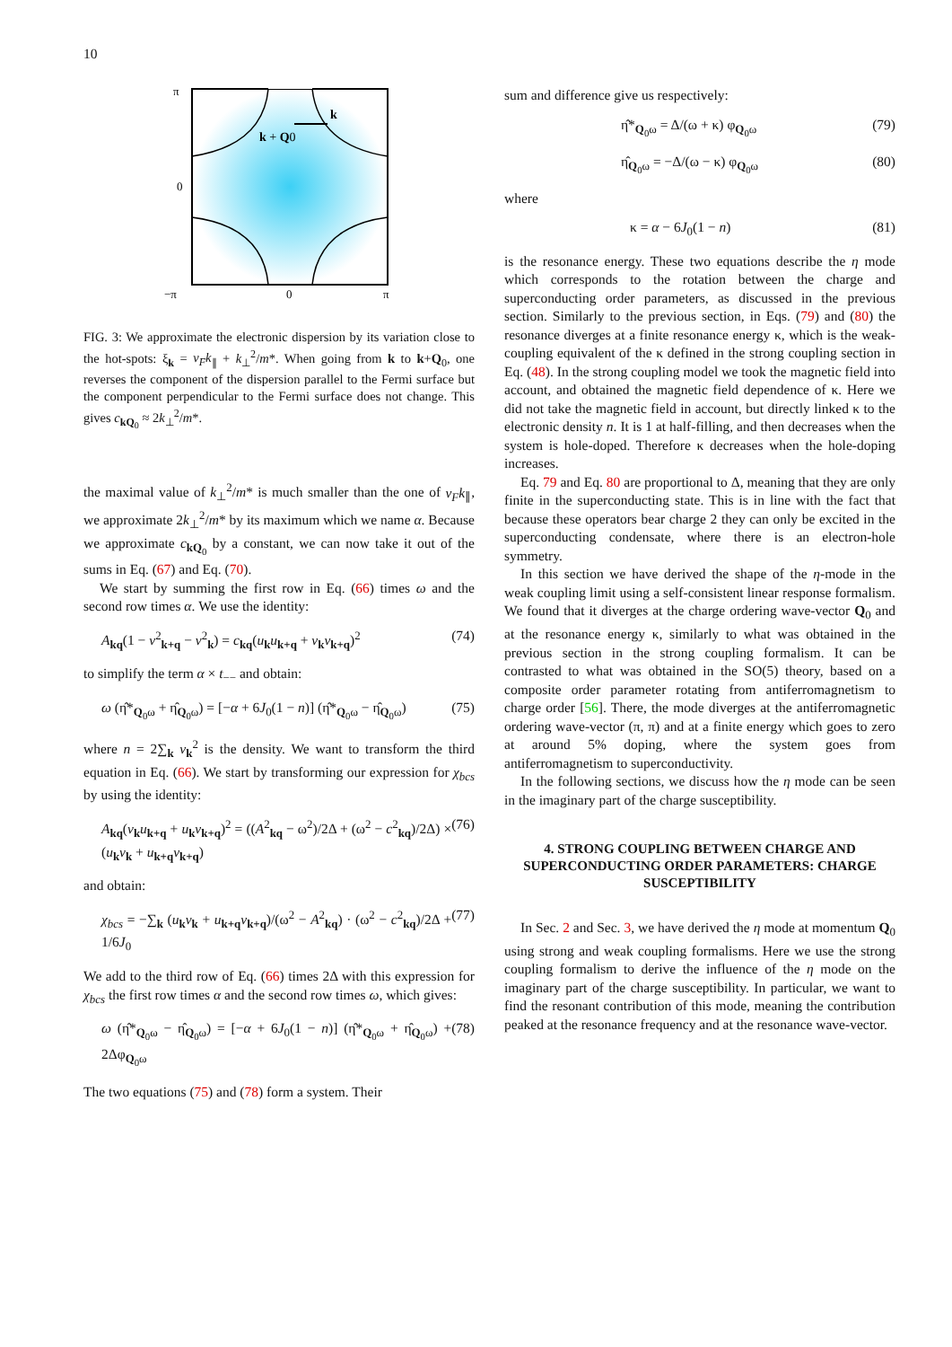10
π
0
−π
0
π
k
k + Q0
FIG. 3: We approximate the electronic dispersion by its variation close to the hot-spots: ξ<sub>k</sub> = v<sub>F</sub>k<sub>∥</sub> + k<sub>⊥</sub><sup>2</sup>/m*. When going from k to k+Q<sub>0</sub>, one reverses the component of the dispersion parallel to the Fermi surface but the component perpendicular to the Fermi surface does not change. This gives c<sub>kQ<sub>0</sub></sub> ≈ 2k<sub>⊥</sub><sup>2</sup>/m*.
the maximal value of k<sub>⊥</sub><sup>2</sup>/m* is much smaller than the one of v<sub>F</sub>k<sub>∥</sub>, we approximate 2k<sub>⊥</sub><sup>2</sup>/m* by its maximum which we name α. Because we approximate c<sub>kQ<sub>0</sub></sub> by a constant, we can now take it out of the sums in Eq. (67) and Eq. (70).
We start by summing the first row in Eq. (66) times ω and the second row times α. We use the identity:
A<sub>kq</sub>(1 − v<sup>2</sup><sub>k+q</sub> − v<sup>2</sup><sub>k</sub>) = c<sub>kq</sub>(u<sub>k</sub>u<sub>k+q</sub> + v<sub>k</sub>v<sub>k+q</sub>)<sup>2</sup> (74)
to simplify the term α × t<sub>−−</sub> and obtain:
ω (η̂*<sub>Q<sub>0</sub>ω</sub> + η̂<sub>Q<sub>0</sub>ω</sub>) = [−α + 6J<sub>0</sub>(1 − n)] (η̂*<sub>Q<sub>0</sub>ω</sub> − η̂<sub>Q<sub>0</sub>ω</sub>) (75)
where n = 2∑<sub>k</sub> v<sub>k</sub><sup>2</sup> is the density. We want to transform the third equation in Eq. (66). We start by transforming our expression for χ<sub>bcs</sub> by using the identity:
A<sub>kq</sub>(v<sub>k</sub>u<sub>k+q</sub> + u<sub>k</sub>v<sub>k+q</sub>)<sup>2</sup> = ((A<sup>2</sup><sub>kq</sub> − ω<sup>2</sup>)/2Δ + (ω<sup>2</sup> − c<sup>2</sup><sub>kq</sub>)/2Δ) × (u<sub>k</sub>v<sub>k</sub> + u<sub>k+q</sub>v<sub>k+q</sub>) (76)
and obtain:
χ<sub>bcs</sub> = −∑<sub>k</sub> (u<sub>k</sub>v<sub>k</sub> + u<sub>k+q</sub>v<sub>k+q</sub>)/(ω<sup>2</sup> − A<sup>2</sup><sub>kq</sub>) · (ω<sup>2</sup> − c<sup>2</sup><sub>kq</sub>)/2Δ + 1/6J<sub>0</sub> (77)
We add to the third row of Eq. (66) times 2Δ with this expression for χ<sub>bcs</sub> the first row times α and the second row times ω, which gives:
ω (η̂*<sub>Q<sub>0</sub>ω</sub> − η̂<sub>Q<sub>0</sub>ω</sub>) = [−α + 6J<sub>0</sub>(1 − n)] (η̂*<sub>Q<sub>0</sub>ω</sub> + η̂<sub>Q<sub>0</sub>ω</sub>) + 2Δφ<sub>Q<sub>0</sub>ω</sub> (78)
The two equations (75) and (78) form a system. Their
sum and difference give us respectively:
η̂*<sub>Q<sub>0</sub>ω</sub> = Δ/(ω + κ) φ<sub>Q<sub>0</sub>ω</sub> (79)
η̂<sub>Q<sub>0</sub>ω</sub> = −Δ/(ω − κ) φ<sub>Q<sub>0</sub>ω</sub> (80)
where
κ = α − 6J<sub>0</sub>(1 − n) (81)
is the resonance energy. These two equations describe the η mode which corresponds to the rotation between the charge and superconducting order parameters, as discussed in the previous section. Similarly to the previous section, in Eqs. (79) and (80) the resonance diverges at a finite resonance energy κ, which is the weak-coupling equivalent of the κ defined in the strong coupling section in Eq. (48). In the strong coupling model we took the magnetic field into account, and obtained the magnetic field dependence of κ. Here we did not take the magnetic field in account, but directly linked κ to the electronic density n. It is 1 at half-filling, and then decreases when the system is hole-doped. Therefore κ decreases when the hole-doping increases.
Eq. 79 and Eq. 80 are proportional to Δ, meaning that they are only finite in the superconducting state. This is in line with the fact that because these operators bear charge 2 they can only be excited in the superconducting condensate, where there is an electron-hole symmetry.
In this section we have derived the shape of the η-mode in the weak coupling limit using a self-consistent linear response formalism. We found that it diverges at the charge ordering wave-vector Q<sub>0</sub> and at the resonance energy κ, similarly to what was obtained in the previous section in the strong coupling formalism. It can be contrasted to what was obtained in the SO(5) theory, based on a composite order parameter rotating from antiferromagnetism to charge order [56]. There, the mode diverges at the antiferromagnetic ordering wave-vector (π, π) and at a finite energy which goes to zero at around 5% doping, where the system goes from antiferromagnetism to superconductivity.
In the following sections, we discuss how the η mode can be seen in the imaginary part of the charge susceptibility.
4. STRONG COUPLING BETWEEN CHARGE AND SUPERCONDUCTING ORDER PARAMETERS: CHARGE SUSCEPTIBILITY
In Sec. 2 and Sec. 3, we have derived the η mode at momentum Q<sub>0</sub> using strong and weak coupling formalisms. Here we use the strong coupling formalism to derive the influence of the η mode on the imaginary part of the charge susceptibility. In particular, we want to find the resonant contribution of this mode, meaning the contribution peaked at the resonance frequency and at the resonance wave-vector.